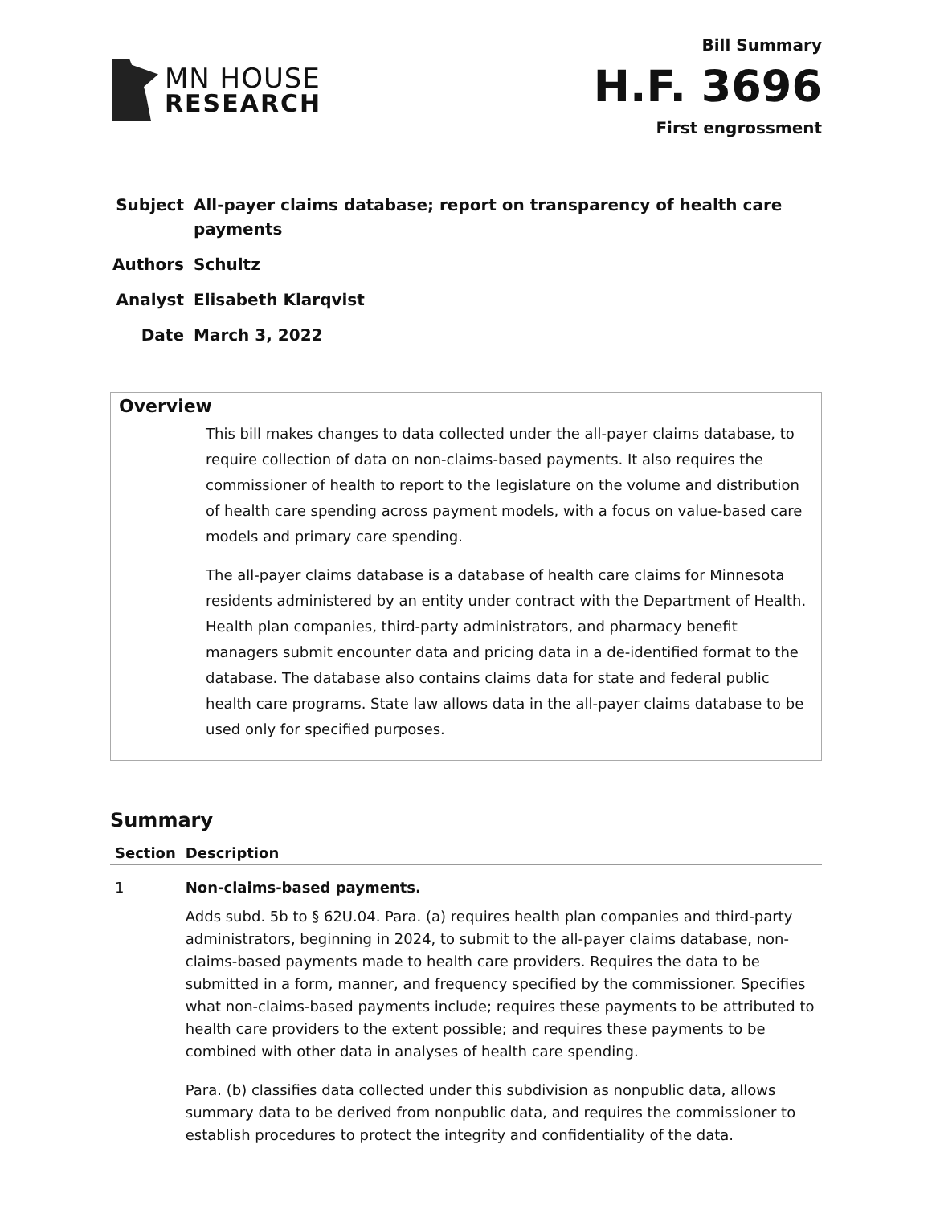MN HOUSE
RESEARCH
Bill Summary
H.F. 3696
First engrossment
| Subject | All-payer claims database; report on transparency of health care payments |
| Authors | Schultz |
| Analyst | Elisabeth Klarqvist |
| Date | March 3, 2022 |
Overview
This bill makes changes to data collected under the all-payer claims database, to require collection of data on non-claims-based payments. It also requires the commissioner of health to report to the legislature on the volume and distribution of health care spending across payment models, with a focus on value-based care models and primary care spending.
The all-payer claims database is a database of health care claims for Minnesota residents administered by an entity under contract with the Department of Health. Health plan companies, third-party administrators, and pharmacy benefit managers submit encounter data and pricing data in a de-identified format to the database. The database also contains claims data for state and federal public health care programs. State law allows data in the all-payer claims database to be used only for specified purposes.
Summary
| Section | Description |
| --- | --- |
| 1 | Non-claims-based payments. Adds subd. 5b to § 62U.04. Para. (a) requires health plan companies and third-party administrators, beginning in 2024, to submit to the all-payer claims database, non-claims-based payments made to health care providers. Requires the data to be submitted in a form, manner, and frequency specified by the commissioner. Specifies what non-claims-based payments include; requires these payments to be attributed to health care providers to the extent possible; and requires these payments to be combined with other data in analyses of health care spending. Para. (b) classifies data collected under this subdivision as nonpublic data, allows summary data to be derived from nonpublic data, and requires the commissioner to establish procedures to protect the integrity and confidentiality of the data. |